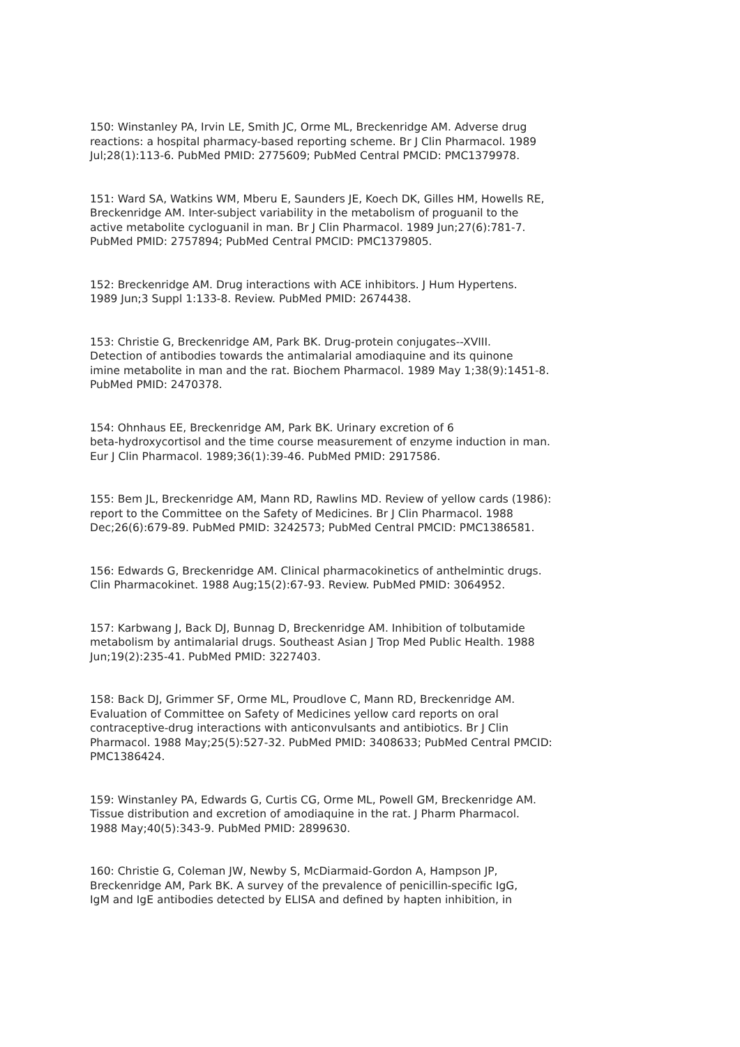150: Winstanley PA, Irvin LE, Smith JC, Orme ML, Breckenridge AM. Adverse drug reactions: a hospital pharmacy-based reporting scheme. Br J Clin Pharmacol. 1989 Jul;28(1):113-6. PubMed PMID: 2775609; PubMed Central PMCID: PMC1379978.
151: Ward SA, Watkins WM, Mberu E, Saunders JE, Koech DK, Gilles HM, Howells RE, Breckenridge AM. Inter-subject variability in the metabolism of proguanil to the active metabolite cycloguanil in man. Br J Clin Pharmacol. 1989 Jun;27(6):781-7. PubMed PMID: 2757894; PubMed Central PMCID: PMC1379805.
152: Breckenridge AM. Drug interactions with ACE inhibitors. J Hum Hypertens. 1989 Jun;3 Suppl 1:133-8. Review. PubMed PMID: 2674438.
153: Christie G, Breckenridge AM, Park BK. Drug-protein conjugates--XVIII. Detection of antibodies towards the antimalarial amodiaquine and its quinone imine metabolite in man and the rat. Biochem Pharmacol. 1989 May 1;38(9):1451-8. PubMed PMID: 2470378.
154: Ohnhaus EE, Breckenridge AM, Park BK. Urinary excretion of 6 beta-hydroxycortisol and the time course measurement of enzyme induction in man. Eur J Clin Pharmacol. 1989;36(1):39-46. PubMed PMID: 2917586.
155: Bem JL, Breckenridge AM, Mann RD, Rawlins MD. Review of yellow cards (1986): report to the Committee on the Safety of Medicines. Br J Clin Pharmacol. 1988 Dec;26(6):679-89. PubMed PMID: 3242573; PubMed Central PMCID: PMC1386581.
156: Edwards G, Breckenridge AM. Clinical pharmacokinetics of anthelmintic drugs. Clin Pharmacokinet. 1988 Aug;15(2):67-93. Review. PubMed PMID: 3064952.
157: Karbwang J, Back DJ, Bunnag D, Breckenridge AM. Inhibition of tolbutamide metabolism by antimalarial drugs. Southeast Asian J Trop Med Public Health. 1988 Jun;19(2):235-41. PubMed PMID: 3227403.
158: Back DJ, Grimmer SF, Orme ML, Proudlove C, Mann RD, Breckenridge AM. Evaluation of Committee on Safety of Medicines yellow card reports on oral contraceptive-drug interactions with anticonvulsants and antibiotics. Br J Clin Pharmacol. 1988 May;25(5):527-32. PubMed PMID: 3408633; PubMed Central PMCID: PMC1386424.
159: Winstanley PA, Edwards G, Curtis CG, Orme ML, Powell GM, Breckenridge AM. Tissue distribution and excretion of amodiaquine in the rat. J Pharm Pharmacol. 1988 May;40(5):343-9. PubMed PMID: 2899630.
160: Christie G, Coleman JW, Newby S, McDiarmaid-Gordon A, Hampson JP, Breckenridge AM, Park BK. A survey of the prevalence of penicillin-specific IgG, IgM and IgE antibodies detected by ELISA and defined by hapten inhibition, in